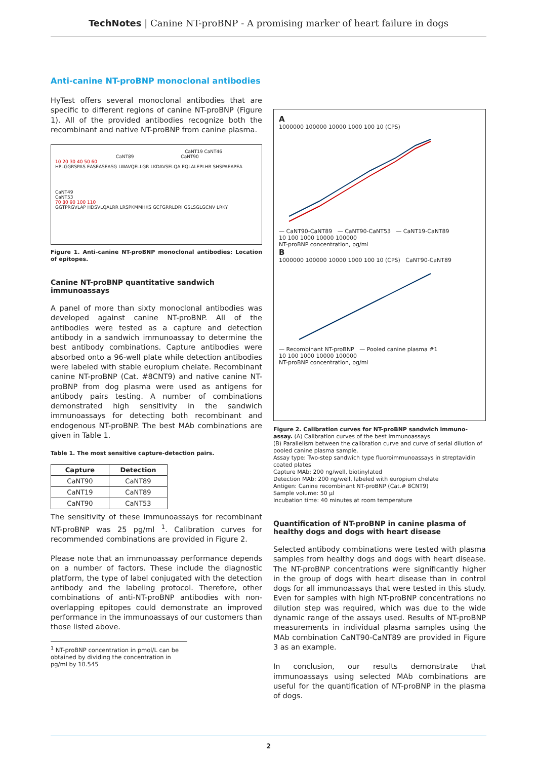TechNotes | Canine NT-proBNP - A promising marker of heart failure in dogs
Anti-canine NT-proBNP monoclonal antibodies
HyTest offers several monoclonal antibodies that are specific to different regions of canine NT-proBNP (Figure 1). All of the provided antibodies recognize both the recombinant and native NT-proBNP from canine plasma.
CaNT19 CaNT46
CaNT89 CaNT90
10 20 30 40 50 60
HPLGGRSPAS EASEASEASG LWAVQELLGR LKDAVSELQA EQLALEPLHR SHSPAEAPEA
CaNT49
CaNT53
70 80 90 100 110
GGTPRGVLAP HDSVLQALRR LRSPKMMHKS GCFGRRLDRI GSLSGLGCNV LRKY
Figure 1. Anti-canine NT-proBNP monoclonal antibodies: Location of epitopes.
Canine NT-proBNP quantitative sandwich immunoassays
A panel of more than sixty monoclonal antibodies was developed against canine NT-proBNP. All of the antibodies were tested as a capture and detection antibody in a sandwich immunoassay to determine the best antibody combinations. Capture antibodies were absorbed onto a 96-well plate while detection antibodies were labeled with stable europium chelate. Recombinant canine NT-proBNP (Cat. #8CNT9) and native canine NT-proBNP from dog plasma were used as antigens for antibody pairs testing. A number of combinations demonstrated high sensitivity in the sandwich immunoassays for detecting both recombinant and endogenous NT-proBNP. The best MAb combinations are given in Table 1.
Table 1. The most sensitive capture-detection pairs.
| Capture | Detection |
| --- | --- |
| CaNT90 | CaNT89 |
| CaNT19 | CaNT89 |
| CaNT90 | CaNT53 |
The sensitivity of these immunoassays for recombinant NT-proBNP was 25 pg/ml <sup>1</sup>. Calibration curves for recommended combinations are provided in Figure 2.
Please note that an immunoassay performance depends on a number of factors. These include the diagnostic platform, the type of label conjugated with the detection antibody and the labeling protocol. Therefore, other combinations of anti-NT-proBNP antibodies with non-overlapping epitopes could demonstrate an improved performance in the immunoassays of our customers than those listed above.
<sup>1</sup> NT-proBNP concentration in pmol/L can be obtained by dividing the concentration in pg/ml by 10.545
A
1000000 100000 10000 1000 100 10 (CPS)
— CaNT90-CaNT89 — CaNT90-CaNT53 — CaNT19-CaNT89
10 100 1000 10000 100000
NT-proBNP concentration, pg/ml
B
1000000 100000 10000 1000 100 10 (CPS) CaNT90-CaNT89
— Recombinant NT-proBNP — Pooled canine plasma #1
10 100 1000 10000 100000
NT-proBNP concentration, pg/ml
Figure 2. Calibration curves for NT-proBNP sandwich immuno-assay. (A) Calibration curves of the best immunoassays.
(B) Parallelism between the calibration curve and curve of serial dilution of pooled canine plasma sample.
Assay type: Two-step sandwich type fluoroimmunoassays in streptavidin coated plates
Capture MAb: 200 ng/well, biotinylated
Detection MAb: 200 ng/well, labeled with europium chelate
Antigen: Canine recombinant NT-proBNP (Cat.# 8CNT9)
Sample volume: 50 µl
Incubation time: 40 minutes at room temperature
Quantification of NT-proBNP in canine plasma of healthy dogs and dogs with heart disease
Selected antibody combinations were tested with plasma samples from healthy dogs and dogs with heart disease. The NT-proBNP concentrations were significantly higher in the group of dogs with heart disease than in control dogs for all immunoassays that were tested in this study. Even for samples with high NT-proBNP concentrations no dilution step was required, which was due to the wide dynamic range of the assays used. Results of NT-proBNP measurements in individual plasma samples using the MAb combination CaNT90-CaNT89 are provided in Figure 3 as an example.
In conclusion, our results demonstrate that immunoassays using selected MAb combinations are useful for the quantification of NT-proBNP in the plasma of dogs.
2